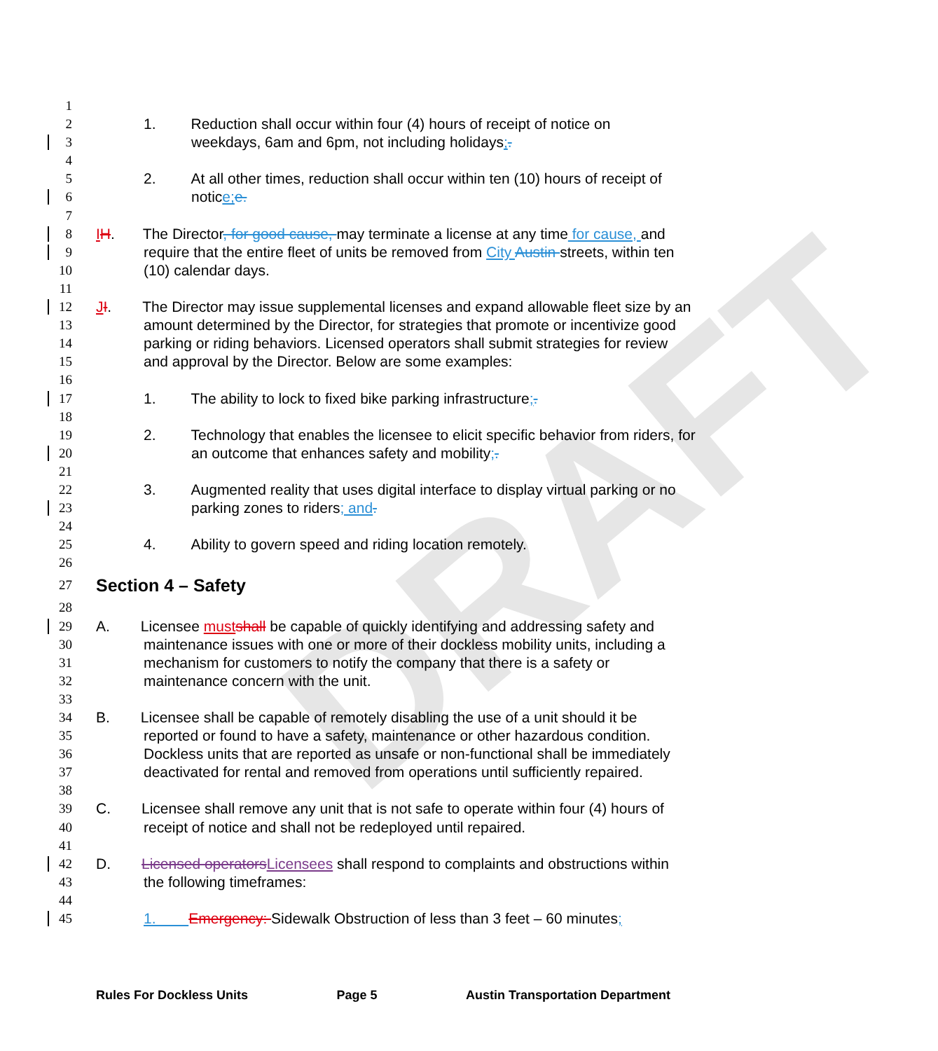DRAFT
1
2 1. Reduction shall occur within four (4) hours of receipt of notice on
3 weekdays, 6am and 6pm, not including holidays;.
4
5 2. At all other times, reduction shall occur within ten (10) hours of receipt of
6 notice; e.
7
8 IH. The Director, for good cause, may terminate a license at any time for cause, and
9 require that the entire fleet of units be removed from City Austin streets, within ten
10 (10) calendar days.
11
12 JI. The Director may issue supplemental licenses and expand allowable fleet size by an
13 amount determined by the Director, for strategies that promote or incentivize good
14 parking or riding behaviors. Licensed operators shall submit strategies for review
15 and approval by the Director. Below are some examples:
16
17 1. The ability to lock to fixed bike parking infrastructure;.
18
19 2. Technology that enables the licensee to elicit specific behavior from riders, for
20 an outcome that enhances safety and mobility;.
21
22 3. Augmented reality that uses digital interface to display virtual parking or no
23 parking zones to riders; and.
24
25 4. Ability to govern speed and riding location remotely.
26
27
Section 4 – Safety
28
29 A. Licensee must shall be capable of quickly identifying and addressing safety and
30 maintenance issues with one or more of their dockless mobility units, including a
31 mechanism for customers to notify the company that there is a safety or
32 maintenance concern with the unit.
33
34 B. Licensee shall be capable of remotely disabling the use of a unit should it be
35 reported or found to have a safety, maintenance or other hazardous condition.
36 Dockless units that are reported as unsafe or non-functional shall be immediately
37 deactivated for rental and removed from operations until sufficiently repaired.
38
39 C. Licensee shall remove any unit that is not safe to operate within four (4) hours of
40 receipt of notice and shall not be redeployed until repaired.
41
42 D. Licensed operators Licensees shall respond to complaints and obstructions within
43 the following timeframes:
44
45 1. Emergency: Sidewalk Obstruction of less than 3 feet – 60 minutes;
Rules For Dockless Units Page 5 Austin Transportation Department